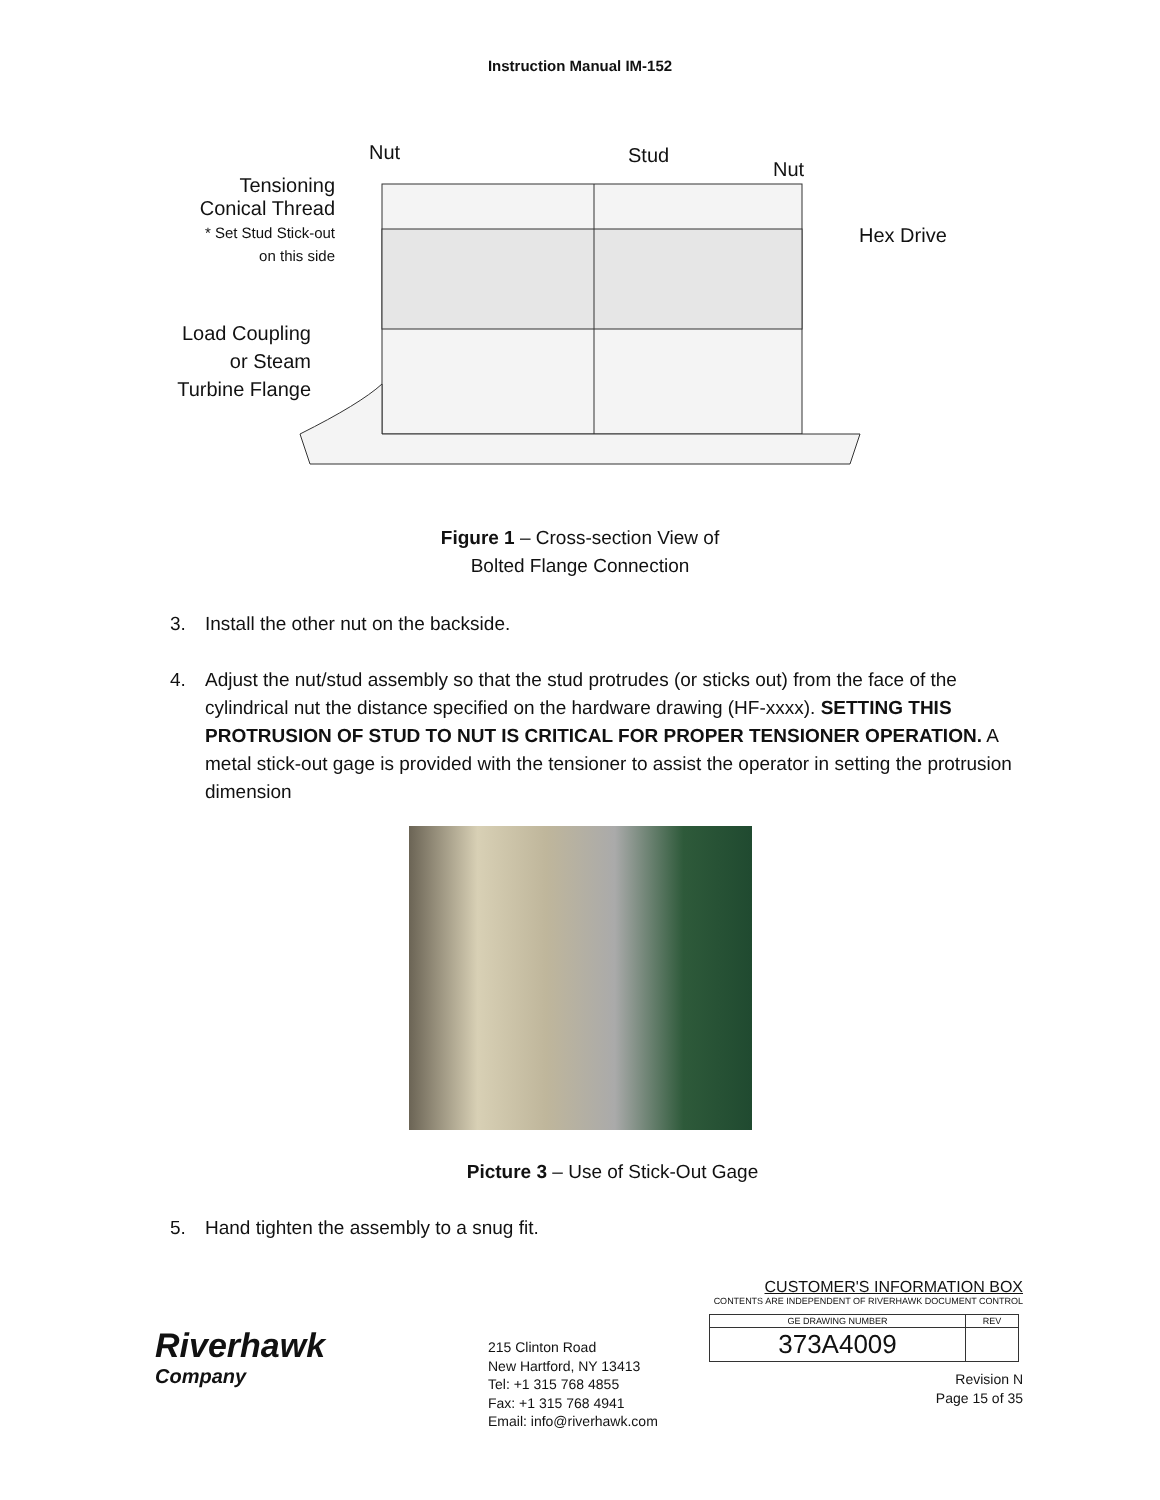Instruction Manual IM-152
Nut Stud
Nut
Tensioning
Conical Thread
* Set Stud Stick-out
on this side
Hex Drive
Load Coupling
or Steam
Turbine Flange
Figure 1 – Cross-section View of
Bolted Flange Connection
3. Install the other nut on the backside.
4. Adjust the nut/stud assembly so that the stud protrudes (or sticks out) from the face of the cylindrical nut the distance specified on the hardware drawing (HF-xxxx). SETTING THIS PROTRUSION OF STUD TO NUT IS CRITICAL FOR PROPER TENSIONER OPERATION. A metal stick-out gage is provided with the tensioner to assist the operator in setting the protrusion dimension
Picture 3 – Use of Stick-Out Gage
5. Hand tighten the assembly to a snug fit.
Riverhawk
Company
215 Clinton Road
New Hartford, NY 13413
Tel: +1 315 768 4855
Fax: +1 315 768 4941
Email: info@riverhawk.com
CUSTOMER'S INFORMATION BOX
CONTENTS ARE INDEPENDENT OF RIVERHAWK DOCUMENT CONTROL
| GE DRAWING NUMBER | REV |
| --- | --- |
| 373A4009 | |
Revision N
Page 15 of 35